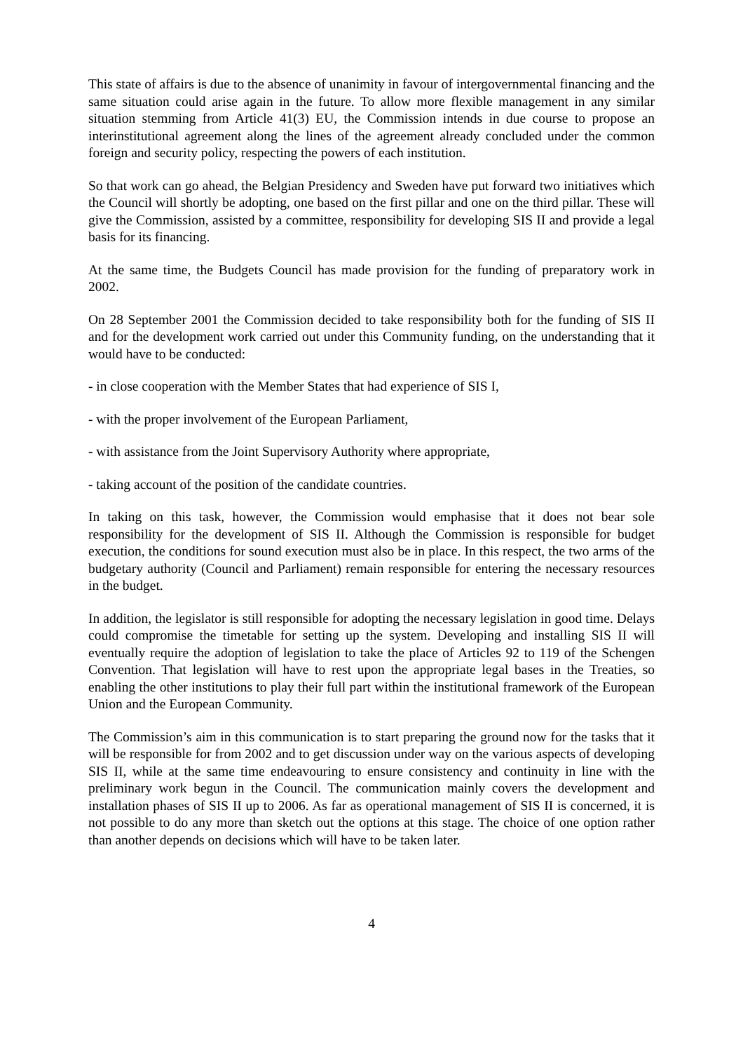This state of affairs is due to the absence of unanimity in favour of intergovernmental financing and the same situation could arise again in the future. To allow more flexible management in any similar situation stemming from Article 41(3) EU, the Commission intends in due course to propose an interinstitutional agreement along the lines of the agreement already concluded under the common foreign and security policy, respecting the powers of each institution.
So that work can go ahead, the Belgian Presidency and Sweden have put forward two initiatives which the Council will shortly be adopting, one based on the first pillar and one on the third pillar. These will give the Commission, assisted by a committee, responsibility for developing SIS II and provide a legal basis for its financing.
At the same time, the Budgets Council has made provision for the funding of preparatory work in 2002.
On 28 September 2001 the Commission decided to take responsibility both for the funding of SIS II and for the development work carried out under this Community funding, on the understanding that it would have to be conducted:
- in close cooperation with the Member States that had experience of SIS I,
- with the proper involvement of the European Parliament,
- with assistance from the Joint Supervisory Authority where appropriate,
- taking account of the position of the candidate countries.
In taking on this task, however, the Commission would emphasise that it does not bear sole responsibility for the development of SIS II. Although the Commission is responsible for budget execution, the conditions for sound execution must also be in place. In this respect, the two arms of the budgetary authority (Council and Parliament) remain responsible for entering the necessary resources in the budget.
In addition, the legislator is still responsible for adopting the necessary legislation in good time. Delays could compromise the timetable for setting up the system. Developing and installing SIS II will eventually require the adoption of legislation to take the place of Articles 92 to 119 of the Schengen Convention. That legislation will have to rest upon the appropriate legal bases in the Treaties, so enabling the other institutions to play their full part within the institutional framework of the European Union and the European Community.
The Commission’s aim in this communication is to start preparing the ground now for the tasks that it will be responsible for from 2002 and to get discussion under way on the various aspects of developing SIS II, while at the same time endeavouring to ensure consistency and continuity in line with the preliminary work begun in the Council. The communication mainly covers the development and installation phases of SIS II up to 2006. As far as operational management of SIS II is concerned, it is not possible to do any more than sketch out the options at this stage. The choice of one option rather than another depends on decisions which will have to be taken later.
4